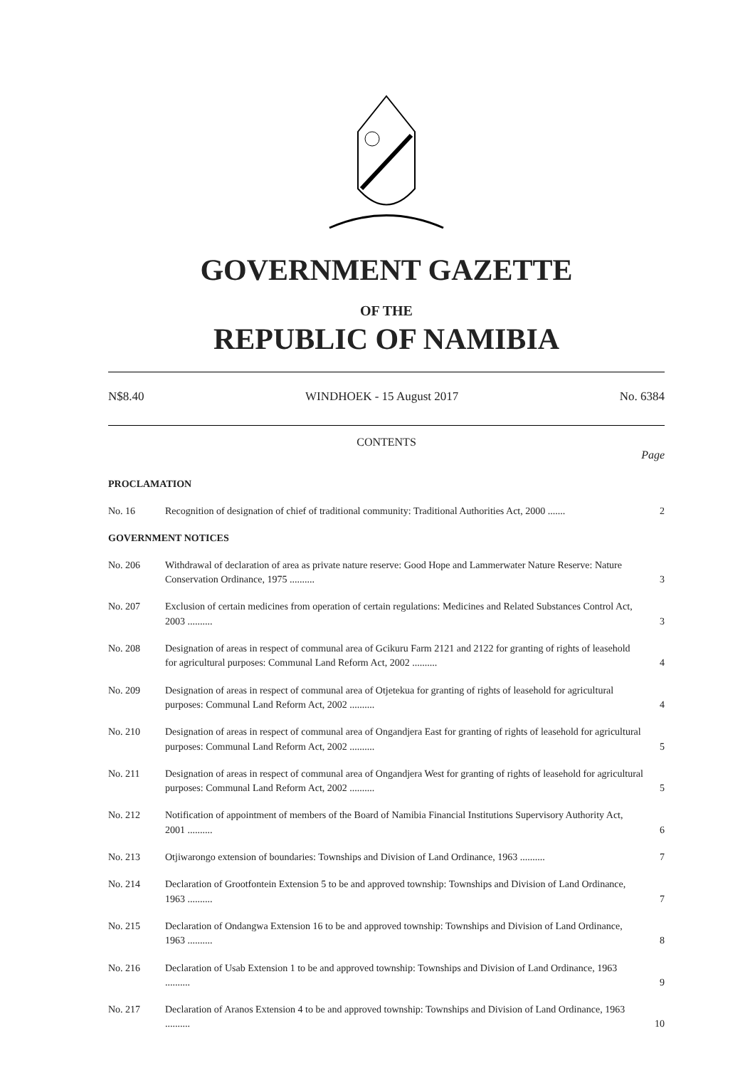GOVERNMENT GAZETTE
OF THE
REPUBLIC OF NAMIBIA
N$8.40 WINDHOEK - 15 August 2017 No. 6384
CONTENTS
Page
| PROCLAMATION | | |
| No. 16 | Recognition of designation of chief of traditional community: Traditional Authorities Act, 2000 ....... | 2 |
| GOVERNMENT NOTICES | | |
| No. 206 | Withdrawal of declaration of area as private nature reserve: Good Hope and Lammerwater Nature Reserve: Nature Conservation Ordinance, 1975 .......... | 3 |
| No. 207 | Exclusion of certain medicines from operation of certain regulations: Medicines and Related Substances Control Act, 2003 .......... | 3 |
| No. 208 | Designation of areas in respect of communal area of Gcikuru Farm 2121 and 2122 for granting of rights of leasehold for agricultural purposes: Communal Land Reform Act, 2002 .......... | 4 |
| No. 209 | Designation of areas in respect of communal area of Otjetekua for granting of rights of leasehold for agricultural purposes: Communal Land Reform Act, 2002 .......... | 4 |
| No. 210 | Designation of areas in respect of communal area of Ongandjera East for granting of rights of leasehold for agricultural purposes: Communal Land Reform Act, 2002 .......... | 5 |
| No. 211 | Designation of areas in respect of communal area of Ongandjera West for granting of rights of leasehold for agricultural purposes: Communal Land Reform Act, 2002 .......... | 5 |
| No. 212 | Notification of appointment of members of the Board of Namibia Financial Institutions Supervisory Authority Act, 2001 .......... | 6 |
| No. 213 | Otjiwarongo extension of boundaries: Townships and Division of Land Ordinance, 1963 .......... | 7 |
| No. 214 | Declaration of Grootfontein Extension 5 to be and approved township: Townships and Division of Land Ordinance, 1963 .......... | 7 |
| No. 215 | Declaration of Ondangwa Extension 16 to be and approved township: Townships and Division of Land Ordinance, 1963 .......... | 8 |
| No. 216 | Declaration of Usab Extension 1 to be and approved township: Townships and Division of Land Ordinance, 1963 .......... | 9 |
| No. 217 | Declaration of Aranos Extension 4 to be and approved township: Townships and Division of Land Ordinance, 1963 .......... | 10 |